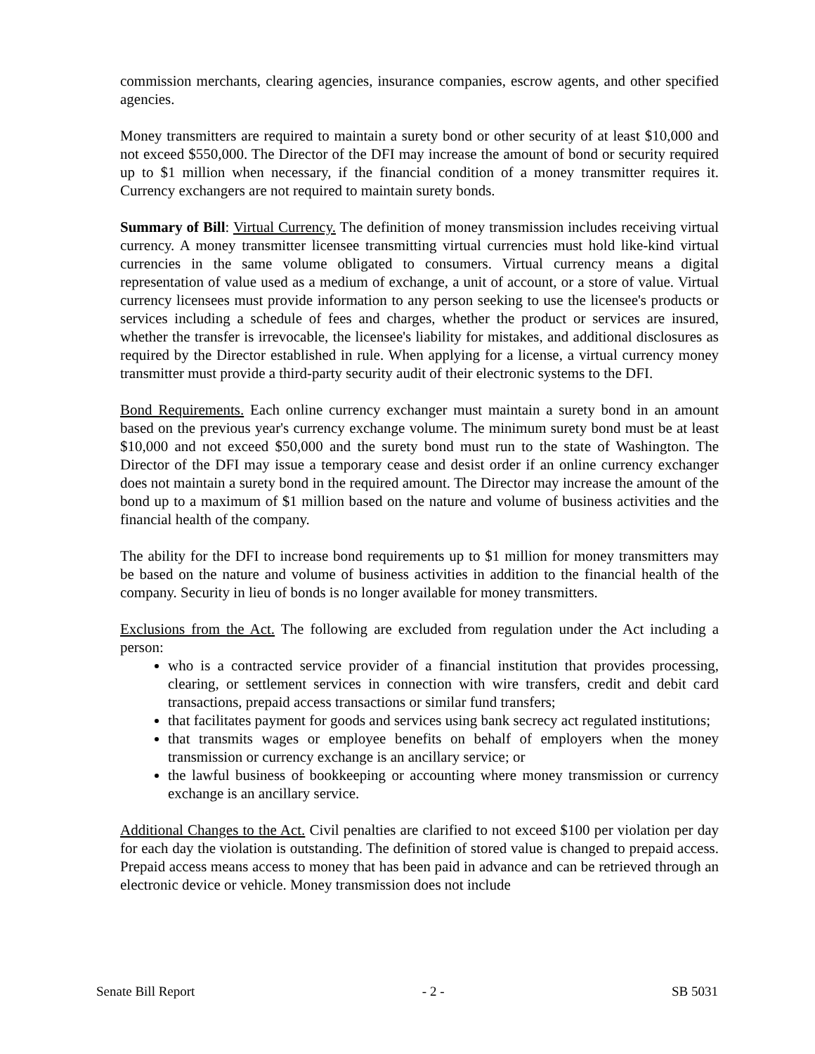commission merchants, clearing agencies, insurance companies, escrow agents, and other specified agencies.
Money transmitters are required to maintain a surety bond or other security of at least $10,000 and not exceed $550,000. The Director of the DFI may increase the amount of bond or security required up to $1 million when necessary, if the financial condition of a money transmitter requires it. Currency exchangers are not required to maintain surety bonds.
Summary of Bill: Virtual Currency. The definition of money transmission includes receiving virtual currency. A money transmitter licensee transmitting virtual currencies must hold like-kind virtual currencies in the same volume obligated to consumers. Virtual currency means a digital representation of value used as a medium of exchange, a unit of account, or a store of value. Virtual currency licensees must provide information to any person seeking to use the licensee's products or services including a schedule of fees and charges, whether the product or services are insured, whether the transfer is irrevocable, the licensee's liability for mistakes, and additional disclosures as required by the Director established in rule. When applying for a license, a virtual currency money transmitter must provide a third-party security audit of their electronic systems to the DFI.
Bond Requirements. Each online currency exchanger must maintain a surety bond in an amount based on the previous year's currency exchange volume. The minimum surety bond must be at least $10,000 and not exceed $50,000 and the surety bond must run to the state of Washington. The Director of the DFI may issue a temporary cease and desist order if an online currency exchanger does not maintain a surety bond in the required amount. The Director may increase the amount of the bond up to a maximum of $1 million based on the nature and volume of business activities and the financial health of the company.
The ability for the DFI to increase bond requirements up to $1 million for money transmitters may be based on the nature and volume of business activities in addition to the financial health of the company. Security in lieu of bonds is no longer available for money transmitters.
Exclusions from the Act. The following are excluded from regulation under the Act including a person:
who is a contracted service provider of a financial institution that provides processing, clearing, or settlement services in connection with wire transfers, credit and debit card transactions, prepaid access transactions or similar fund transfers;
that facilitates payment for goods and services using bank secrecy act regulated institutions;
that transmits wages or employee benefits on behalf of employers when the money transmission or currency exchange is an ancillary service; or
the lawful business of bookkeeping or accounting where money transmission or currency exchange is an ancillary service.
Additional Changes to the Act. Civil penalties are clarified to not exceed $100 per violation per day for each day the violation is outstanding. The definition of stored value is changed to prepaid access. Prepaid access means access to money that has been paid in advance and can be retrieved through an electronic device or vehicle. Money transmission does not include
Senate Bill Report - 2 - SB 5031